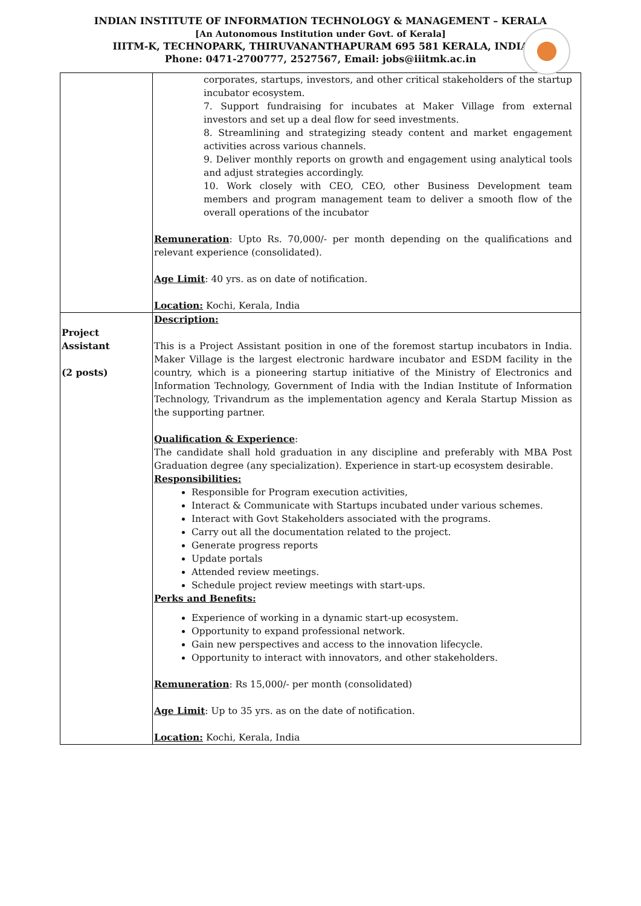INDIAN INSTITUTE OF INFORMATION TECHNOLOGY & MANAGEMENT – KERALA
[An Autonomous Institution under Govt. of Kerala]
IIITM-K, TECHNOPARK, THIRUVANANTHAPURAM 695 581 KERALA, INDIA
Phone: 0471-2700777, 2527567, Email: jobs@iiitmk.ac.in
| | corporates, startups, investors, and other critical stakeholders of the startup incubator ecosystem. 7. Support fundraising for incubates at Maker Village from external investors and set up a deal flow for seed investments. 8. Streamlining and strategizing steady content and market engagement activities across various channels. 9. Deliver monthly reports on growth and engagement using analytical tools and adjust strategies accordingly. 10. Work closely with CEO, CEO, other Business Development team members and program management team to deliver a smooth flow of the overall operations of the incubator Remuneration : Upto Rs. 70,000/- per month depending on the qualifications and relevant experience (consolidated). Age Limit : 40 yrs. as on date of notification. Location: Kochi, Kerala, India |
| Project Assistant (2 posts) | Description: This is a Project Assistant position in one of the foremost startup incubators in India. Maker Village is the largest electronic hardware incubator and ESDM facility in the country, which is a pioneering startup initiative of the Ministry of Electronics and Information Technology, Government of India with the Indian Institute of Information Technology, Trivandrum as the implementation agency and Kerala Startup Mission as the supporting partner. Qualification & Experience : The candidate shall hold graduation in any discipline and preferably with MBA Post Graduation degree (any specialization). Experience in start-up ecosystem desirable. Responsibilities: Responsible for Program execution activities, Interact & Communicate with Startups incubated under various schemes. Interact with Govt Stakeholders associated with the programs. Carry out all the documentation related to the project. Generate progress reports Update portals Attended review meetings. Schedule project review meetings with start-ups. Perks and Benefits: Experience of working in a dynamic start-up ecosystem. Opportunity to expand professional network. Gain new perspectives and access to the innovation lifecycle. Opportunity to interact with innovators, and other stakeholders. Remuneration : Rs 15,000/- per month (consolidated) Age Limit : Up to 35 yrs. as on the date of notification. Location: Kochi, Kerala, India |